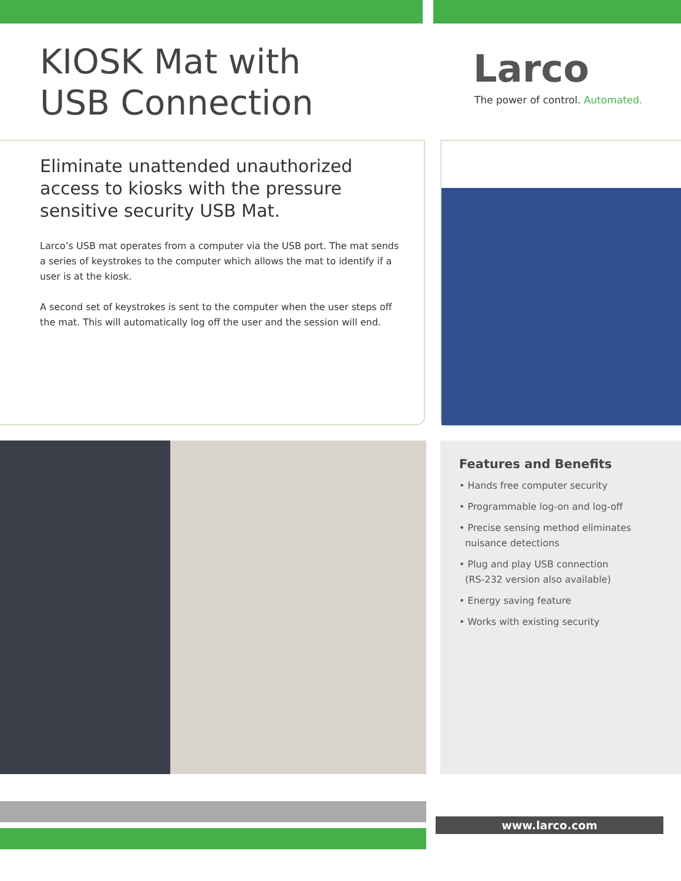KIOSK Mat with
USB Connection
Larco
The power of control. Automated.
Eliminate unattended unauthorized access to kiosks with the pressure sensitive security USB Mat.
Larco’s USB mat operates from a computer via the USB port. The mat sends a series of keystrokes to the computer which allows the mat to identify if a user is at the kiosk.
A second set of keystrokes is sent to the computer when the user steps off the mat. This will automatically log off the user and the session will end.
Features and Benefits
• Hands free computer security
• Programmable log-on and log-off
• Precise sensing method eliminates
nuisance detections
• Plug and play USB connection
(RS-232 version also available)
• Energy saving feature
• Works with existing security
www.larco.com